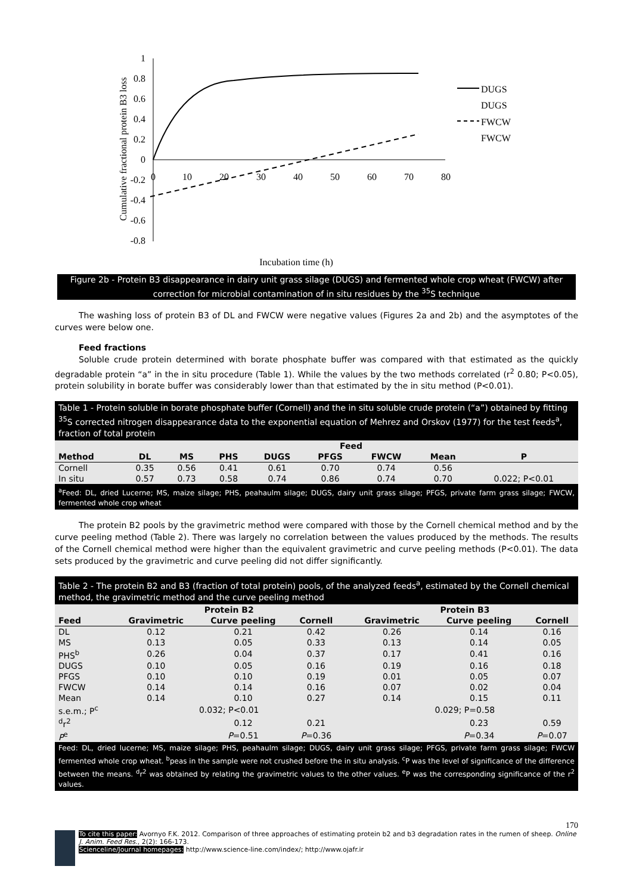1
0.8
0.6
0.4
0.2
0
-0.2
-0.4
-0.6
-0.8
0
10
20
30
40
50
60
70
80
Cumulative fractional protein B3 loss
Incubation time (h)
DUGS
DUGS
FWCW
FWCW
Figure 2b - Protein B3 disappearance in dairy unit grass silage (DUGS) and fermented whole crop wheat (FWCW) after correction for microbial contamination of in situ residues by the <sup>35</sup>S technique
The washing loss of protein B3 of DL and FWCW were negative values (Figures 2a and 2b) and the asymptotes of the curves were below one.
Feed fractions
Soluble crude protein determined with borate phosphate buffer was compared with that estimated as the quickly degradable protein “a” in the in situ procedure (Table 1). While the values by the two methods correlated (r<sup>2</sup> 0.80; P<0.05), protein solubility in borate buffer was considerably lower than that estimated by the in situ method (P<0.01).
Table 1 - Protein soluble in borate phosphate buffer (Cornell) and the in situ soluble crude protein (“a”) obtained by fitting <sup>35</sup>S corrected nitrogen disappearance data to the exponential equation of Mehrez and Orskov (1977) for the test feeds<sup>a</sup>, fraction of total protein
| | Feed | | | | | | | |
| --- | --- | --- | --- | --- | --- | --- | --- | --- |
| Method | DL | MS | PHS | DUGS | PFGS | FWCW | Mean | P |
| Cornell | 0.35 | 0.56 | 0.41 | 0.61 | 0.70 | 0.74 | 0.56 | |
| In situ | 0.57 | 0.73 | 0.58 | 0.74 | 0.86 | 0.74 | 0.70 | 0.022; P<0.01 |
<sup>a</sup> Feed: DL, dried Lucerne; MS, maize silage; PHS, peahaulm silage; DUGS, dairy unit grass silage; PFGS, private farm grass silage; FWCW, fermented whole crop wheat
The protein B2 pools by the gravimetric method were compared with those by the Cornell chemical method and by the curve peeling method (Table 2). There was largely no correlation between the values produced by the methods. The results of the Cornell chemical method were higher than the equivalent gravimetric and curve peeling methods (P<0.01). The data sets produced by the gravimetric and curve peeling did not differ significantly.
Table 2 - The protein B2 and B3 (fraction of total protein) pools, of the analyzed feeds<sup>a</sup>, estimated by the Cornell chemical method, the gravimetric method and the curve peeling method
| | Protein B2 | | | | Protein B3 | | |
| --- | --- | --- | --- | --- | --- | --- | --- |
| Feed | Gravimetric | Curve peeling | Cornell | | Gravimetric | Curve peeling | Cornell |
| DL | 0.12 | 0.21 | 0.42 | | 0.26 | 0.14 | 0.16 |
| MS | 0.13 | 0.05 | 0.33 | | 0.13 | 0.14 | 0.05 |
| PHS<sup>b</sup> | 0.26 | 0.04 | 0.37 | | 0.17 | 0.41 | 0.16 |
| DUGS | 0.10 | 0.05 | 0.16 | | 0.19 | 0.16 | 0.18 |
| PFGS | 0.10 | 0.10 | 0.19 | | 0.01 | 0.05 | 0.07 |
| FWCW | 0.14 | 0.14 | 0.16 | | 0.07 | 0.02 | 0.04 |
| Mean | 0.14 | 0.10 | 0.27 | | 0.14 | 0.15 | 0.11 |
| s.e.m.; P<sup>c</sup> | 0.032; P<0.01 | | | | 0.029; P=0.58 | | |
| <sup>d</sup> r<sup>2</sup> | | 0.12 | 0.21 | | | 0.23 | 0.59 |
| P<sup>e</sup> | | P =0.51 | P =0.36 | | | P =0.34 | P =0.07 |
Feed: DL, dried lucerne; MS, maize silage; PHS, peahaulm silage; DUGS, dairy unit grass silage; PFGS, private farm grass silage; FWCW fermented whole crop wheat. <sup>b</sup>peas in the sample were not crushed before the in situ analysis. <sup>c</sup>P was the level of significance of the difference between the means. <sup>d</sup>r<sup>2</sup> was obtained by relating the gravimetric values to the other values. <sup>e</sup>P was the corresponding significance of the r<sup>2</sup> values.
170
To cite this paper: Avornyo F.K. 2012. Comparison of three approaches of estimating protein b2 and b3 degradation rates in the rumen of sheep. Online J. Anim. Feed Res., 2(2): 166-173.
Scienceline/Journal homepages: http://www.science-line.com/index/; http://www.ojafr.ir